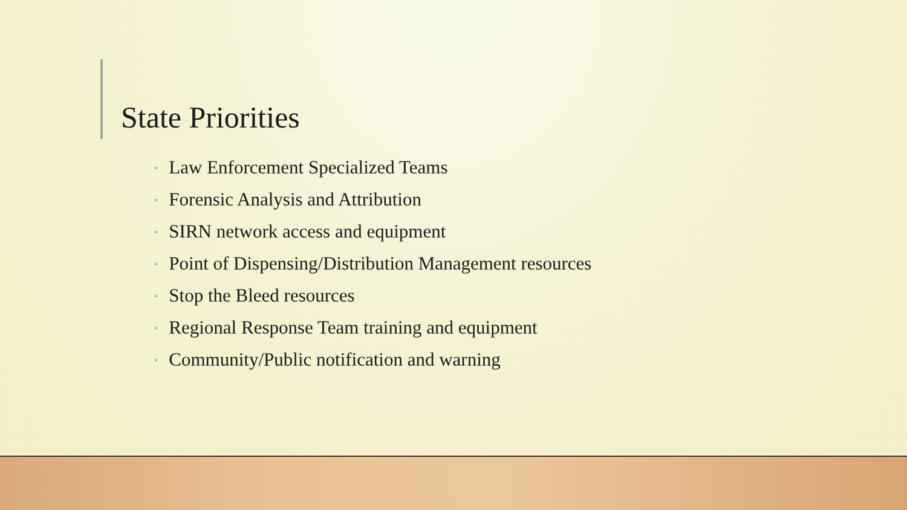State Priorities
• Law Enforcement Specialized Teams
• Forensic Analysis and Attribution
• SIRN network access and equipment
• Point of Dispensing/Distribution Management resources
• Stop the Bleed resources
• Regional Response Team training and equipment
• Community/Public notification and warning